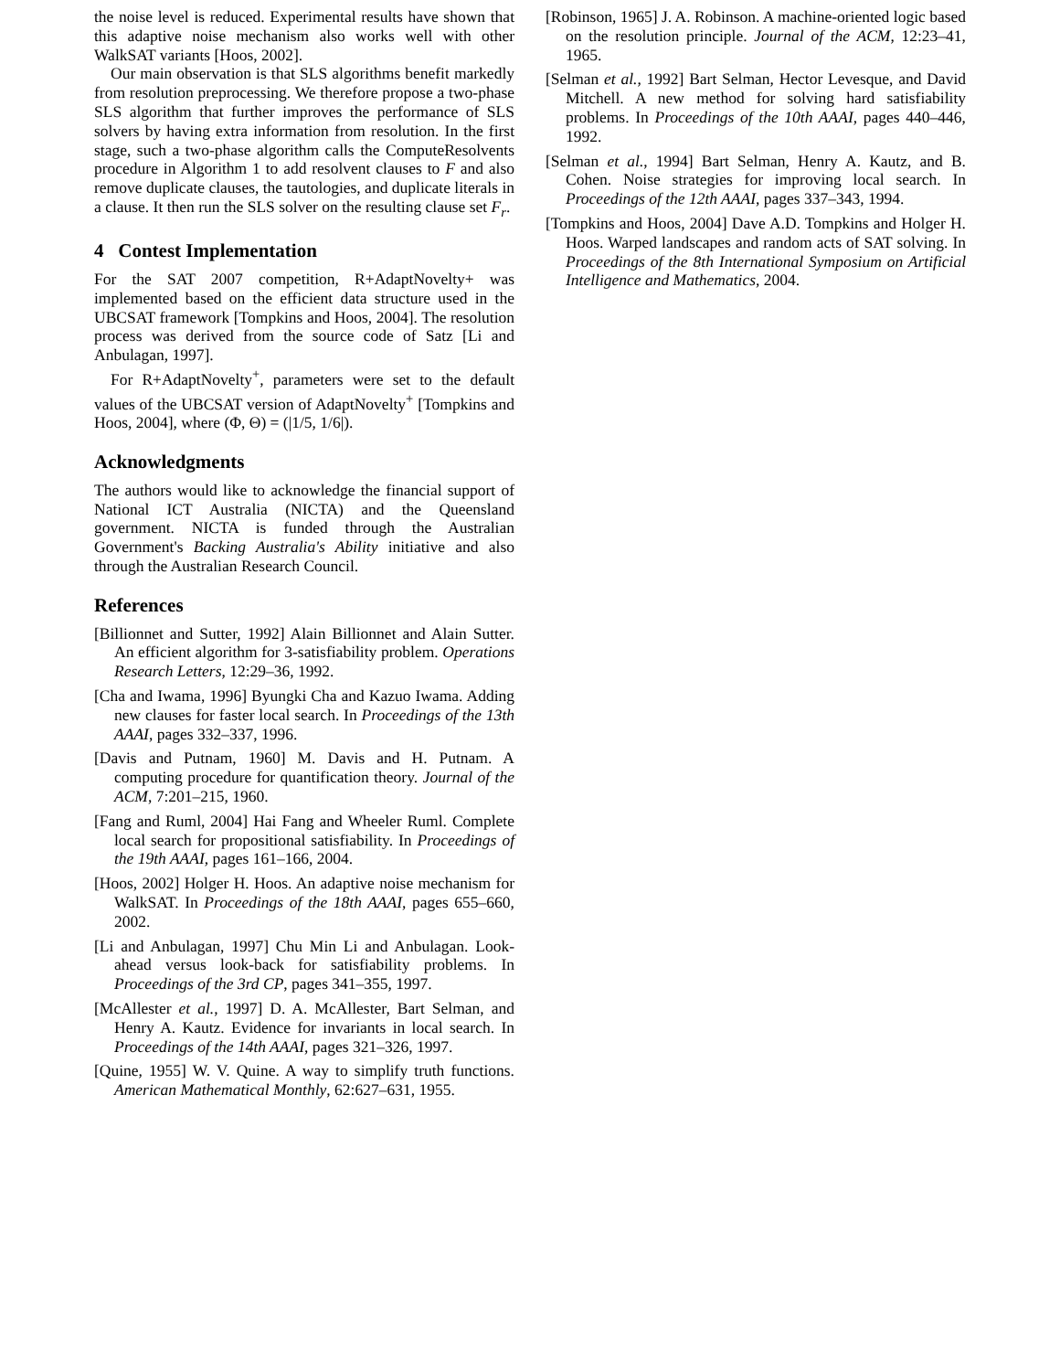the noise level is reduced. Experimental results have shown that this adaptive noise mechanism also works well with other WalkSAT variants [Hoos, 2002].
Our main observation is that SLS algorithms benefit markedly from resolution preprocessing. We therefore propose a two-phase SLS algorithm that further improves the performance of SLS solvers by having extra information from resolution. In the first stage, such a two-phase algorithm calls the ComputeResolvents procedure in Algorithm 1 to add resolvent clauses to F and also remove duplicate clauses, the tautologies, and duplicate literals in a clause. It then run the SLS solver on the resulting clause set F<sub>r</sub>.
4 Contest Implementation
For the SAT 2007 competition, R+AdaptNovelty+ was implemented based on the efficient data structure used in the UBCSAT framework [Tompkins and Hoos, 2004]. The resolution process was derived from the source code of Satz [Li and Anbulagan, 1997].
For R+AdaptNovelty<sup>+</sup>, parameters were set to the default values of the UBCSAT version of AdaptNovelty<sup>+</sup> [Tompkins and Hoos, 2004], where (Φ, Θ) = (|1/5, 1/6|).
Acknowledgments
The authors would like to acknowledge the financial support of National ICT Australia (NICTA) and the Queensland government. NICTA is funded through the Australian Government's Backing Australia's Ability initiative and also through the Australian Research Council.
References
[Billionnet and Sutter, 1992] Alain Billionnet and Alain Sutter. An efficient algorithm for 3-satisfiability problem. Operations Research Letters, 12:29–36, 1992.
[Cha and Iwama, 1996] Byungki Cha and Kazuo Iwama. Adding new clauses for faster local search. In Proceedings of the 13th AAAI, pages 332–337, 1996.
[Davis and Putnam, 1960] M. Davis and H. Putnam. A computing procedure for quantification theory. Journal of the ACM, 7:201–215, 1960.
[Fang and Ruml, 2004] Hai Fang and Wheeler Ruml. Complete local search for propositional satisfiability. In Proceedings of the 19th AAAI, pages 161–166, 2004.
[Hoos, 2002] Holger H. Hoos. An adaptive noise mechanism for WalkSAT. In Proceedings of the 18th AAAI, pages 655–660, 2002.
[Li and Anbulagan, 1997] Chu Min Li and Anbulagan. Look-ahead versus look-back for satisfiability problems. In Proceedings of the 3rd CP, pages 341–355, 1997.
[McAllester et al., 1997] D. A. McAllester, Bart Selman, and Henry A. Kautz. Evidence for invariants in local search. In Proceedings of the 14th AAAI, pages 321–326, 1997.
[Quine, 1955] W. V. Quine. A way to simplify truth functions. American Mathematical Monthly, 62:627–631, 1955.
[Robinson, 1965] J. A. Robinson. A machine-oriented logic based on the resolution principle. Journal of the ACM, 12:23–41, 1965.
[Selman et al., 1992] Bart Selman, Hector Levesque, and David Mitchell. A new method for solving hard satisfiability problems. In Proceedings of the 10th AAAI, pages 440–446, 1992.
[Selman et al., 1994] Bart Selman, Henry A. Kautz, and B. Cohen. Noise strategies for improving local search. In Proceedings of the 12th AAAI, pages 337–343, 1994.
[Tompkins and Hoos, 2004] Dave A.D. Tompkins and Holger H. Hoos. Warped landscapes and random acts of SAT solving. In Proceedings of the 8th International Symposium on Artificial Intelligence and Mathematics, 2004.